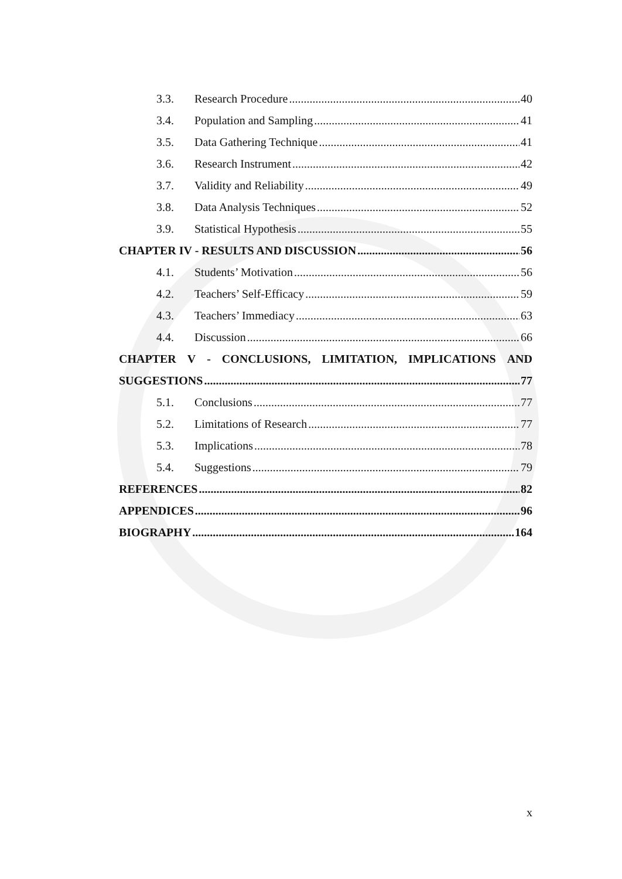3.3. Research Procedure 40
3.4. Population and Sampling 41
3.5. Data Gathering Technique 41
3.6. Research Instrument 42
3.7. Validity and Reliability 49
3.8. Data Analysis Techniques 52
3.9. Statistical Hypothesis 55
CHAPTER IV - RESULTS AND DISCUSSION 56
4.1. Students’ Motivation 56
4.2. Teachers’ Self-Efficacy 59
4.3. Teachers’ Immediacy 63
4.4. Discussion 66
CHAPTER V - CONCLUSIONS, LIMITATION, IMPLICATIONS AND
SUGGESTIONS 77
5.1. Conclusions 77
5.2. Limitations of Research 77
5.3. Implications 78
5.4. Suggestions 79
REFERENCES 82
APPENDICES 96
BIOGRAPHY 164
x